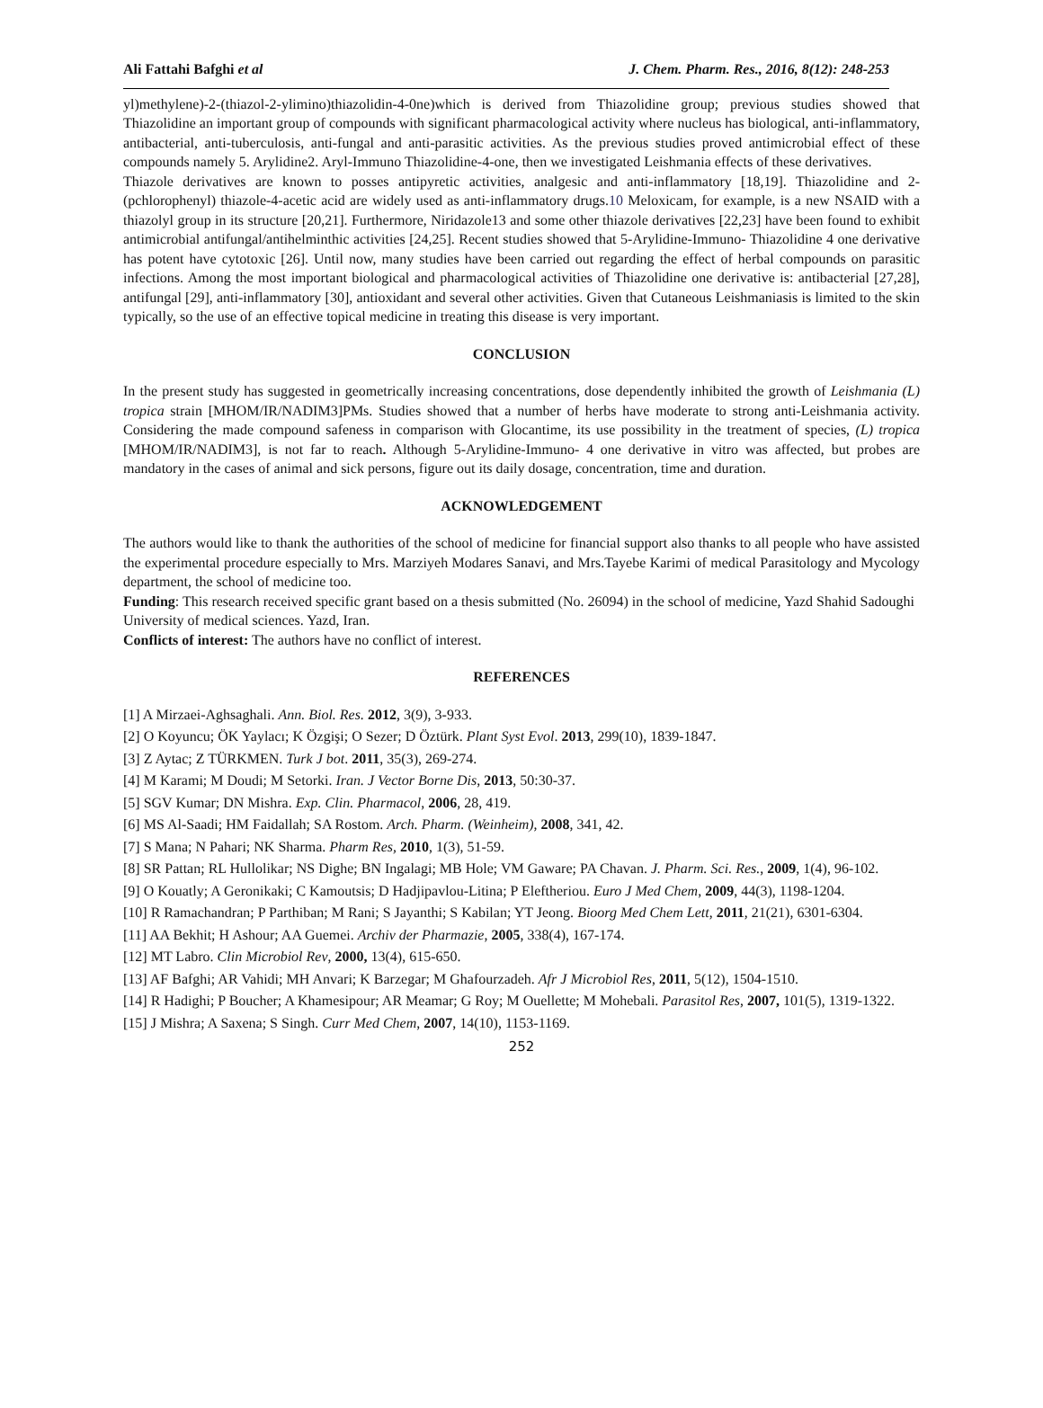Ali Fattahi Bafghi et al J. Chem. Pharm. Res., 2016, 8(12): 248-253
yl)methylene)-2-(thiazol-2-ylimino)thiazolidin-4-0ne)which is derived from Thiazolidine group; previous studies showed that Thiazolidine an important group of compounds with significant pharmacological activity where nucleus has biological, anti-inflammatory, antibacterial, anti-tuberculosis, anti-fungal and anti-parasitic activities. As the previous studies proved antimicrobial effect of these compounds namely 5. Arylidine2. Aryl-Immuno Thiazolidine-4-one, then we investigated Leishmania effects of these derivatives.
Thiazole derivatives are known to posses antipyretic activities, analgesic and anti-inflammatory [18,19]. Thiazolidine and 2-(pchlorophenyl) thiazole-4-acetic acid are widely used as anti-inflammatory drugs.10 Meloxicam, for example, is a new NSAID with a thiazolyl group in its structure [20,21]. Furthermore, Niridazole13 and some other thiazole derivatives [22,23] have been found to exhibit antimicrobial antifungal/antihelminthic activities [24,25]. Recent studies showed that 5-Arylidine-Immuno- Thiazolidine 4 one derivative has potent have cytotoxic [26]. Until now, many studies have been carried out regarding the effect of herbal compounds on parasitic infections. Among the most important biological and pharmacological activities of Thiazolidine one derivative is: antibacterial [27,28], antifungal [29], anti-inflammatory [30], antioxidant and several other activities. Given that Cutaneous Leishmaniasis is limited to the skin typically, so the use of an effective topical medicine in treating this disease is very important.
CONCLUSION
In the present study has suggested in geometrically increasing concentrations, dose dependently inhibited the growth of Leishmania (L) tropica strain [MHOM/IR/NADIM3]PMs. Studies showed that a number of herbs have moderate to strong anti-Leishmania activity. Considering the made compound safeness in comparison with Glocantime, its use possibility in the treatment of species, (L) tropica [MHOM/IR/NADIM3], is not far to reach. Although 5-Arylidine-Immuno- 4 one derivative in vitro was affected, but probes are mandatory in the cases of animal and sick persons, figure out its daily dosage, concentration, time and duration.
ACKNOWLEDGEMENT
The authors would like to thank the authorities of the school of medicine for financial support also thanks to all people who have assisted the experimental procedure especially to Mrs. Marziyeh Modares Sanavi, and Mrs.Tayebe Karimi of medical Parasitology and Mycology department, the school of medicine too.
Funding: This research received specific grant based on a thesis submitted (No. 26094) in the school of medicine, Yazd Shahid Sadoughi University of medical sciences. Yazd, Iran.
Conflicts of interest: The authors have no conflict of interest.
REFERENCES
[1] A Mirzaei-Aghsaghali. Ann. Biol. Res. 2012, 3(9), 3-933.
[2] O Koyuncu; ÖK Yaylacı; K Özgişi; O Sezer; D Öztürk. Plant Syst Evol. 2013, 299(10), 1839-1847.
[3] Z Aytac; Z TÜRKMEN. Turk J bot. 2011, 35(3), 269-274.
[4] M Karami; M Doudi; M Setorki. Iran. J Vector Borne Dis, 2013, 50:30-37.
[5] SGV Kumar; DN Mishra. Exp. Clin. Pharmacol, 2006, 28, 419.
[6] MS Al-Saadi; HM Faidallah; SA Rostom. Arch. Pharm. (Weinheim), 2008, 341, 42.
[7] S Mana; N Pahari; NK Sharma. Pharm Res, 2010, 1(3), 51-59.
[8] SR Pattan; RL Hullolikar; NS Dighe; BN Ingalagi; MB Hole; VM Gaware; PA Chavan. J. Pharm. Sci. Res., 2009, 1(4), 96-102.
[9] O Kouatly; A Geronikaki; C Kamoutsis; D Hadjipavlou-Litina; P Eleftheriou. Euro J Med Chem, 2009, 44(3), 1198-1204.
[10] R Ramachandran; P Parthiban; M Rani; S Jayanthi; S Kabilan; YT Jeong. Bioorg Med Chem Lett, 2011, 21(21), 6301-6304.
[11] AA Bekhit; H Ashour; AA Guemei. Archiv der Pharmazie, 2005, 338(4), 167-174.
[12] MT Labro. Clin Microbiol Rev, 2000, 13(4), 615-650.
[13] AF Bafghi; AR Vahidi; MH Anvari; K Barzegar; M Ghafourzadeh. Afr J Microbiol Res, 2011, 5(12), 1504-1510.
[14] R Hadighi; P Boucher; A Khamesipour; AR Meamar; G Roy; M Ouellette; M Mohebali. Parasitol Res, 2007, 101(5), 1319-1322.
[15] J Mishra; A Saxena; S Singh. Curr Med Chem, 2007, 14(10), 1153-1169.
252